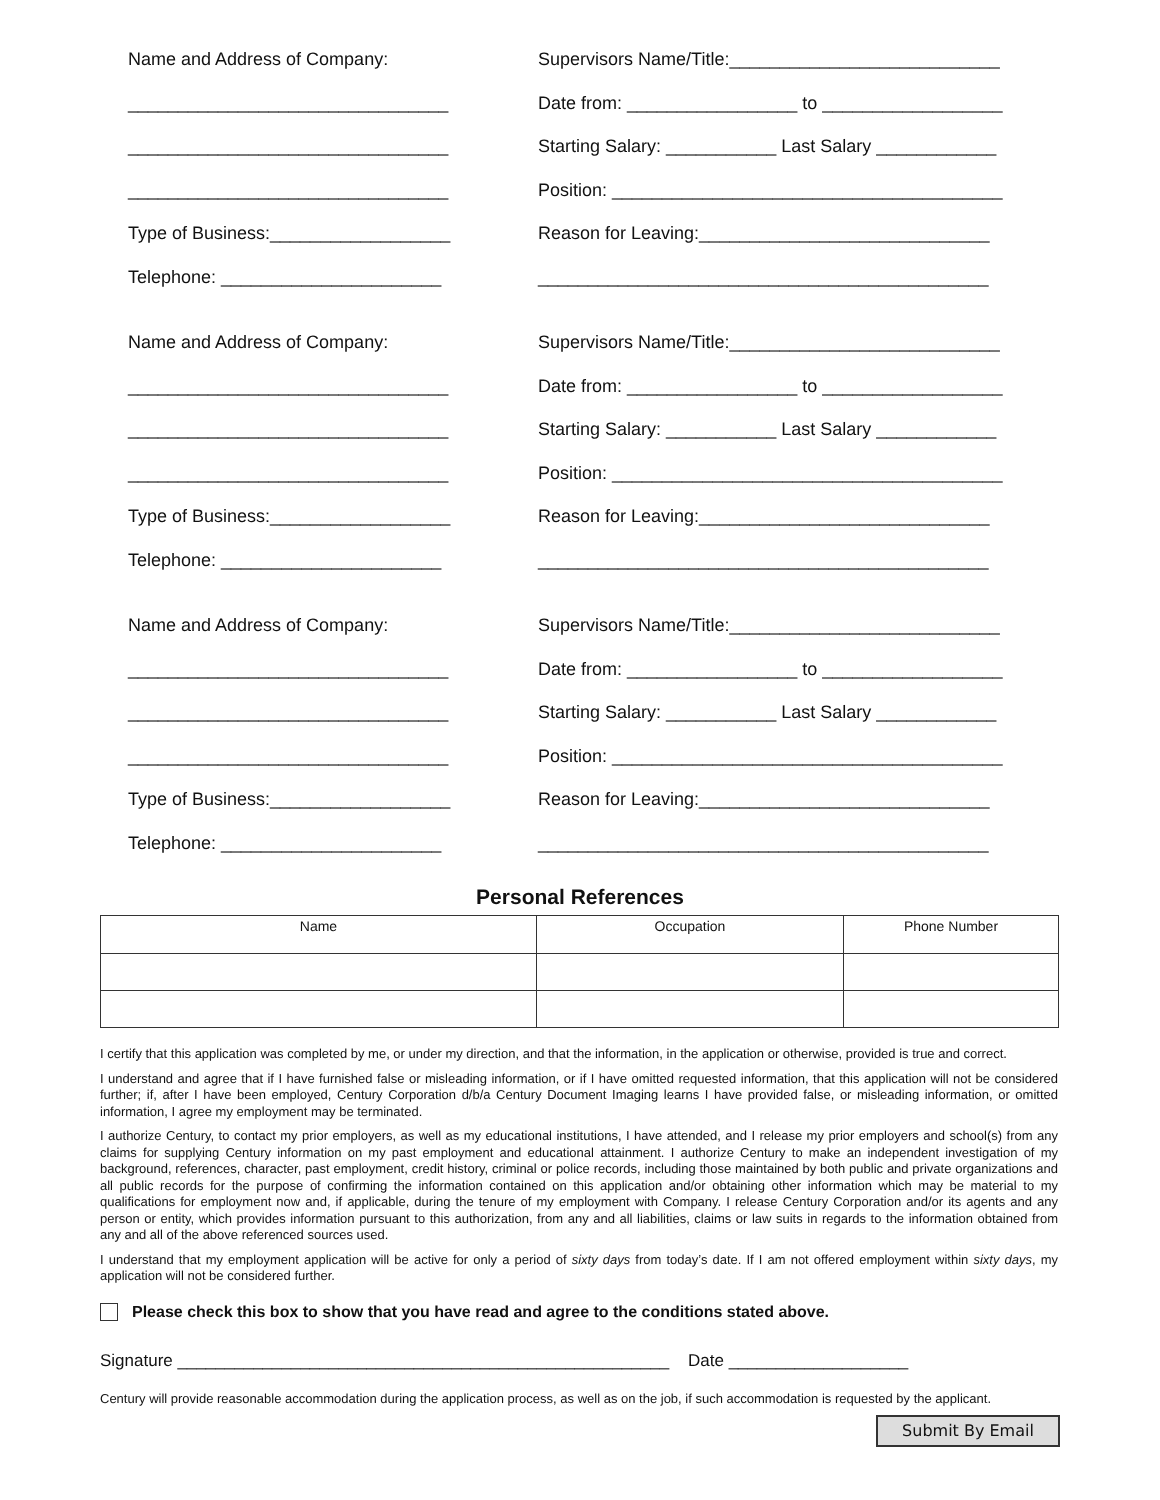Name and Address of Company:
________________________________
________________________________
________________________________
Type of Business:__________________
Telephone: ______________________
Supervisors Name/Title:___________________________
Date from: _________________ to __________________
Starting Salary: ___________ Last Salary ____________
Position: _______________________________________
Reason for Leaving:_____________________________
_____________________________________________
Name and Address of Company:
________________________________
________________________________
________________________________
Type of Business:__________________
Telephone: ______________________
Supervisors Name/Title:___________________________
Date from: _________________ to __________________
Starting Salary: ___________ Last Salary ____________
Position: _______________________________________
Reason for Leaving:_____________________________
_____________________________________________
Name and Address of Company:
________________________________
________________________________
________________________________
Type of Business:__________________
Telephone: ______________________
Supervisors Name/Title:___________________________
Date from: _________________ to __________________
Starting Salary: ___________ Last Salary ____________
Position: _______________________________________
Reason for Leaving:_____________________________
_____________________________________________
Personal References
| Name | Occupation | Phone Number |
| --- | --- | --- |
I certify that this application was completed by me, or under my direction, and that the information, in the application or otherwise, provided is true and correct.
I understand and agree that if I have furnished false or misleading information, or if I have omitted requested information, that this application will not be considered further; if, after I have been employed, Century Corporation d/b/a Century Document Imaging learns I have provided false, or misleading information, or omitted information, I agree my employment may be terminated.
I authorize Century, to contact my prior employers, as well as my educational institutions, I have attended, and I release my prior employers and school(s) from any claims for supplying Century information on my past employment and educational attainment. I authorize Century to make an independent investigation of my background, references, character, past employment, credit history, criminal or police records, including those maintained by both public and private organizations and all public records for the purpose of confirming the information contained on this application and/or obtaining other information which may be material to my qualifications for employment now and, if applicable, during the tenure of my employment with Company. I release Century Corporation and/or its agents and any person or entity, which provides information pursuant to this authorization, from any and all liabilities, claims or law suits in regards to the information obtained from any and all of the above referenced sources used.
I understand that my employment application will be active for only a period of sixty days from today’s date. If I am not offered employment within sixty days, my application will not be considered further.
Please check this box to show that you have read and agree to the conditions stated above.
Signature ____________________________________________________ Date ___________________
Century will provide reasonable accommodation during the application process, as well as on the job, if such accommodation is requested by the applicant.
Submit By Email